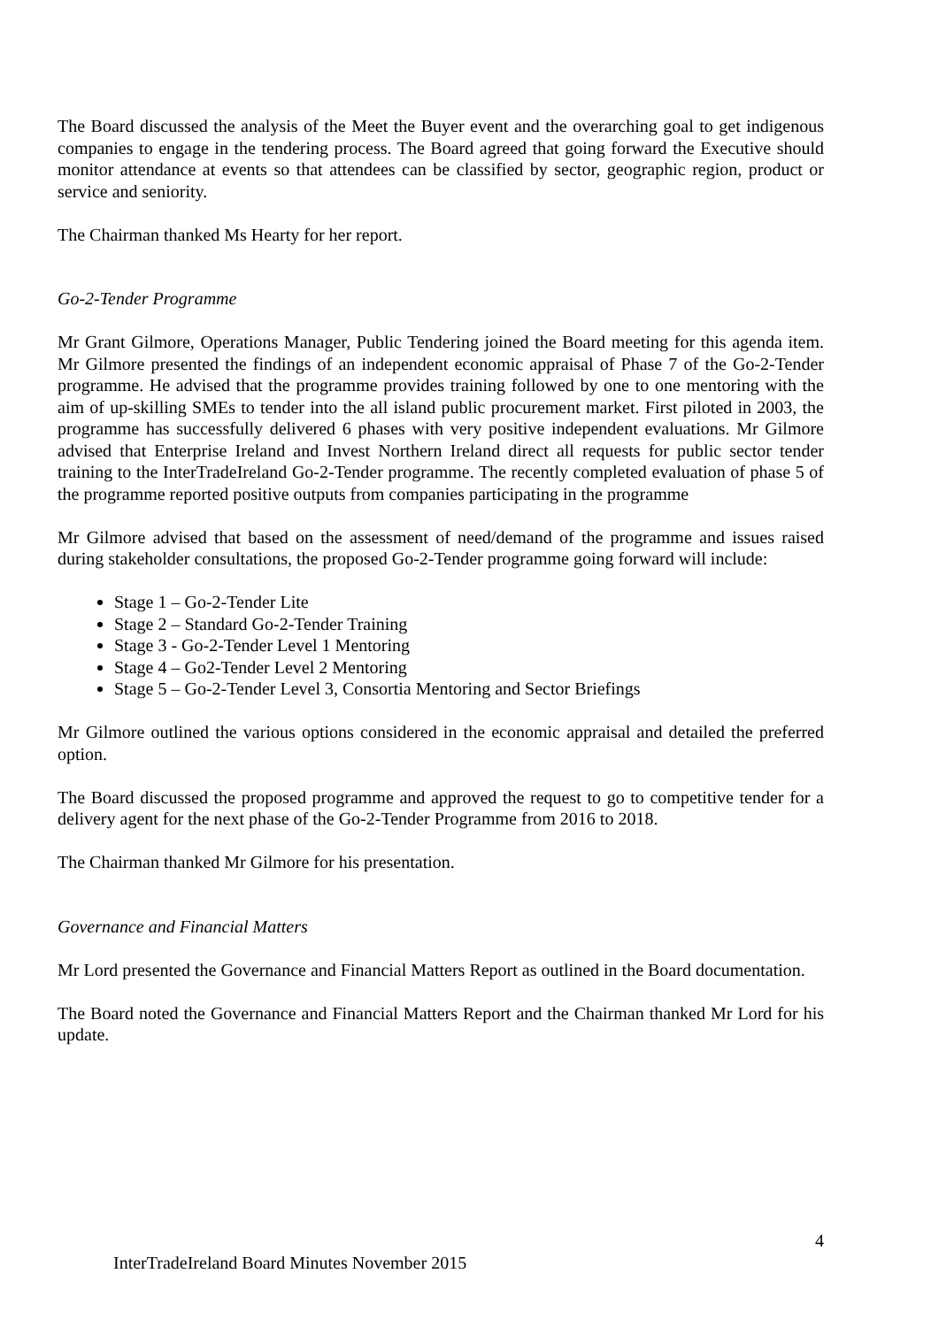The Board discussed the analysis of the Meet the Buyer event and the overarching goal to get indigenous companies to engage in the tendering process. The Board agreed that going forward the Executive should monitor attendance at events so that attendees can be classified by sector, geographic region, product or service and seniority.
The Chairman thanked Ms Hearty for her report.
Go-2-Tender Programme
Mr Grant Gilmore, Operations Manager, Public Tendering joined the Board meeting for this agenda item. Mr Gilmore presented the findings of an independent economic appraisal of Phase 7 of the Go-2-Tender programme. He advised that the programme provides training followed by one to one mentoring with the aim of up-skilling SMEs to tender into the all island public procurement market. First piloted in 2003, the programme has successfully delivered 6 phases with very positive independent evaluations. Mr Gilmore advised that Enterprise Ireland and Invest Northern Ireland direct all requests for public sector tender training to the InterTradeIreland Go-2-Tender programme. The recently completed evaluation of phase 5 of the programme reported positive outputs from companies participating in the programme
Mr Gilmore advised that based on the assessment of need/demand of the programme and issues raised during stakeholder consultations, the proposed Go-2-Tender programme going forward will include:
Stage 1 – Go-2-Tender Lite
Stage 2 – Standard Go-2-Tender Training
Stage 3 - Go-2-Tender Level 1 Mentoring
Stage 4 – Go2-Tender Level 2 Mentoring
Stage 5 – Go-2-Tender Level 3, Consortia Mentoring and Sector Briefings
Mr Gilmore outlined the various options considered in the economic appraisal and detailed the preferred option.
The Board discussed the proposed programme and approved the request to go to competitive tender for a delivery agent for the next phase of the Go-2-Tender Programme from 2016 to 2018.
The Chairman thanked Mr Gilmore for his presentation.
Governance and Financial Matters
Mr Lord presented the Governance and Financial Matters Report as outlined in the Board documentation.
The Board noted the Governance and Financial Matters Report and the Chairman thanked Mr Lord for his update.
4
InterTradeIreland Board Minutes November 2015